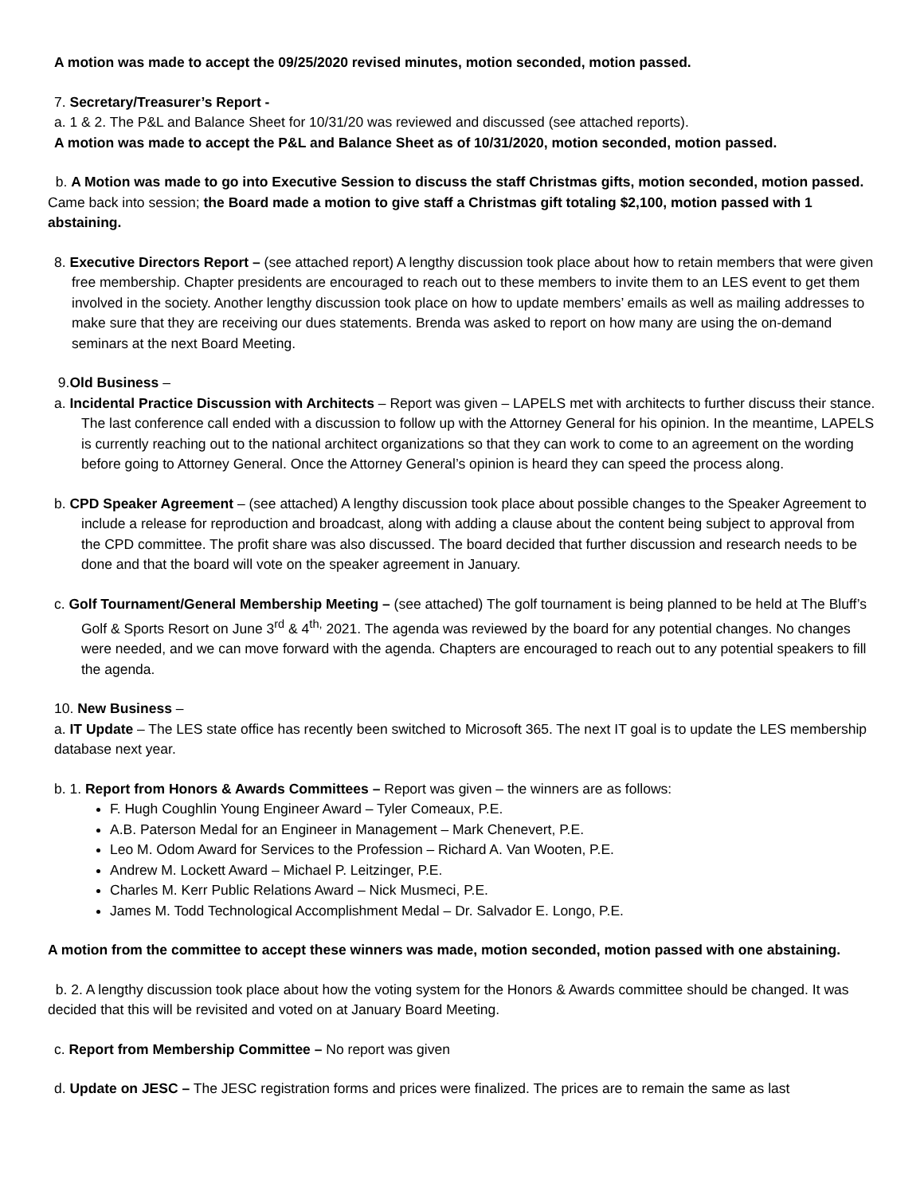A motion was made to accept the 09/25/2020 revised minutes, motion seconded, motion passed.
7. Secretary/Treasurer’s Report -
a. 1 & 2. The P&L and Balance Sheet for 10/31/20 was reviewed and discussed (see attached reports).
A motion was made to accept the P&L and Balance Sheet as of 10/31/2020, motion seconded, motion passed.
b. A Motion was made to go into Executive Session to discuss the staff Christmas gifts, motion seconded, motion passed. Came back into session; the Board made a motion to give staff a Christmas gift totaling $2,100, motion passed with 1 abstaining.
8. Executive Directors Report – (see attached report) A lengthy discussion took place about how to retain members that were given free membership. Chapter presidents are encouraged to reach out to these members to invite them to an LES event to get them involved in the society. Another lengthy discussion took place on how to update members’ emails as well as mailing addresses to make sure that they are receiving our dues statements. Brenda was asked to report on how many are using the on-demand seminars at the next Board Meeting.
9.Old Business –
a. Incidental Practice Discussion with Architects – Report was given – LAPELS met with architects to further discuss their stance. The last conference call ended with a discussion to follow up with the Attorney General for his opinion. In the meantime, LAPELS is currently reaching out to the national architect organizations so that they can work to come to an agreement on the wording before going to Attorney General. Once the Attorney General’s opinion is heard they can speed the process along.
b. CPD Speaker Agreement – (see attached) A lengthy discussion took place about possible changes to the Speaker Agreement to include a release for reproduction and broadcast, along with adding a clause about the content being subject to approval from the CPD committee. The profit share was also discussed. The board decided that further discussion and research needs to be done and that the board will vote on the speaker agreement in January.
c. Golf Tournament/General Membership Meeting – (see attached) The golf tournament is being planned to be held at The Bluff’s Golf & Sports Resort on June 3<sup>rd</sup> & 4<sup>th,</sup> 2021. The agenda was reviewed by the board for any potential changes. No changes were needed, and we can move forward with the agenda. Chapters are encouraged to reach out to any potential speakers to fill the agenda.
10. New Business –
a. IT Update – The LES state office has recently been switched to Microsoft 365. The next IT goal is to update the LES membership database next year.
b. 1. Report from Honors & Awards Committees – Report was given – the winners are as follows:
F. Hugh Coughlin Young Engineer Award – Tyler Comeaux, P.E.
A.B. Paterson Medal for an Engineer in Management – Mark Chenevert, P.E.
Leo M. Odom Award for Services to the Profession – Richard A. Van Wooten, P.E.
Andrew M. Lockett Award – Michael P. Leitzinger, P.E.
Charles M. Kerr Public Relations Award – Nick Musmeci, P.E.
James M. Todd Technological Accomplishment Medal – Dr. Salvador E. Longo, P.E.
A motion from the committee to accept these winners was made, motion seconded, motion passed with one abstaining.
b. 2. A lengthy discussion took place about how the voting system for the Honors & Awards committee should be changed. It was decided that this will be revisited and voted on at January Board Meeting.
c. Report from Membership Committee – No report was given
d. Update on JESC – The JESC registration forms and prices were finalized. The prices are to remain the same as last